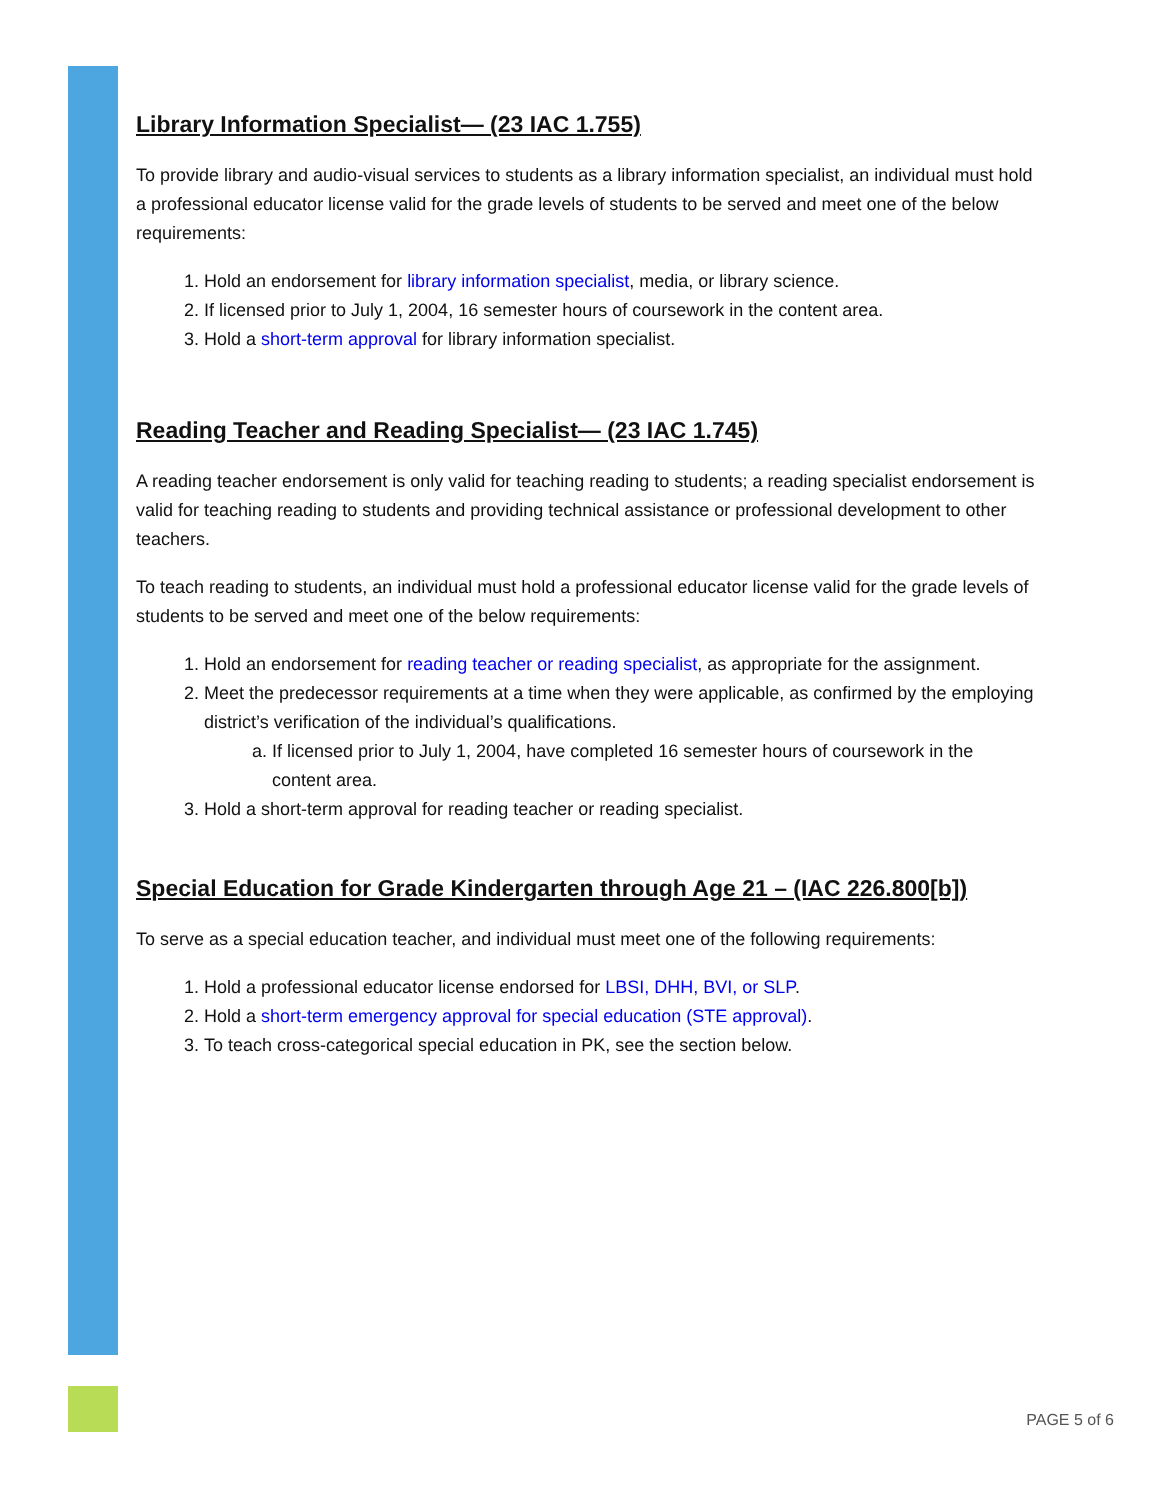Library Information Specialist— (23 IAC 1.755)
To provide library and audio-visual services to students as a library information specialist, an individual must hold a professional educator license valid for the grade levels of students to be served and meet one of the below requirements:
1. Hold an endorsement for library information specialist, media, or library science.
2. If licensed prior to July 1, 2004, 16 semester hours of coursework in the content area.
3. Hold a short-term approval for library information specialist.
Reading Teacher and Reading Specialist— (23 IAC 1.745)
A reading teacher endorsement is only valid for teaching reading to students; a reading specialist endorsement is valid for teaching reading to students and providing technical assistance or professional development to other teachers.
To teach reading to students, an individual must hold a professional educator license valid for the grade levels of students to be served and meet one of the below requirements:
1. Hold an endorsement for reading teacher or reading specialist, as appropriate for the assignment.
2. Meet the predecessor requirements at a time when they were applicable, as confirmed by the employing district’s verification of the individual’s qualifications.
a. If licensed prior to July 1, 2004, have completed 16 semester hours of coursework in the content area.
3. Hold a short-term approval for reading teacher or reading specialist.
Special Education for Grade Kindergarten through Age 21 – (IAC 226.800[b])
To serve as a special education teacher, and individual must meet one of the following requirements:
1. Hold a professional educator license endorsed for LBSI, DHH, BVI, or SLP.
2. Hold a short-term emergency approval for special education (STE approval).
3. To teach cross-categorical special education in PK, see the section below.
PAGE 5 of 6